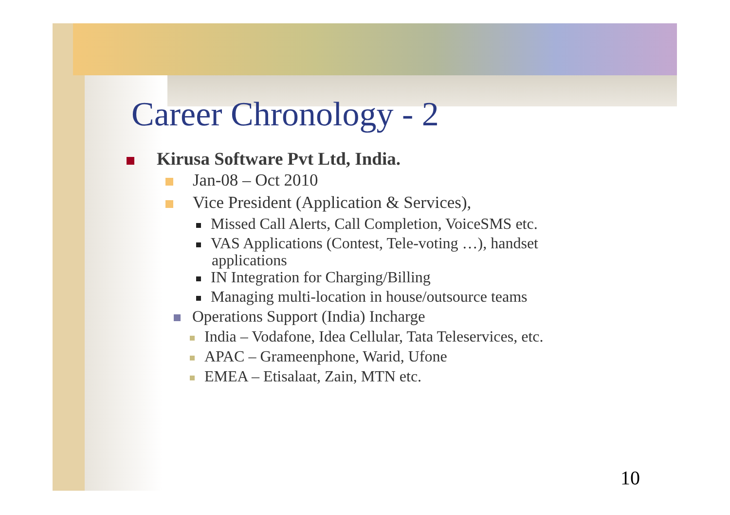Career Chronology - 2
Kirusa Software Pvt Ltd, India.
Jan-08 – Oct 2010
Vice President (Application & Services),
Missed Call Alerts, Call Completion, VoiceSMS etc.
VAS Applications (Contest, Tele-voting …), handset
applications
IN Integration for Charging/Billing
Managing multi-location in house/outsource teams
Operations Support (India) Incharge
India – Vodafone, Idea Cellular, Tata Teleservices, etc.
APAC – Grameenphone, Warid, Ufone
EMEA – Etisalaat, Zain, MTN etc.
10